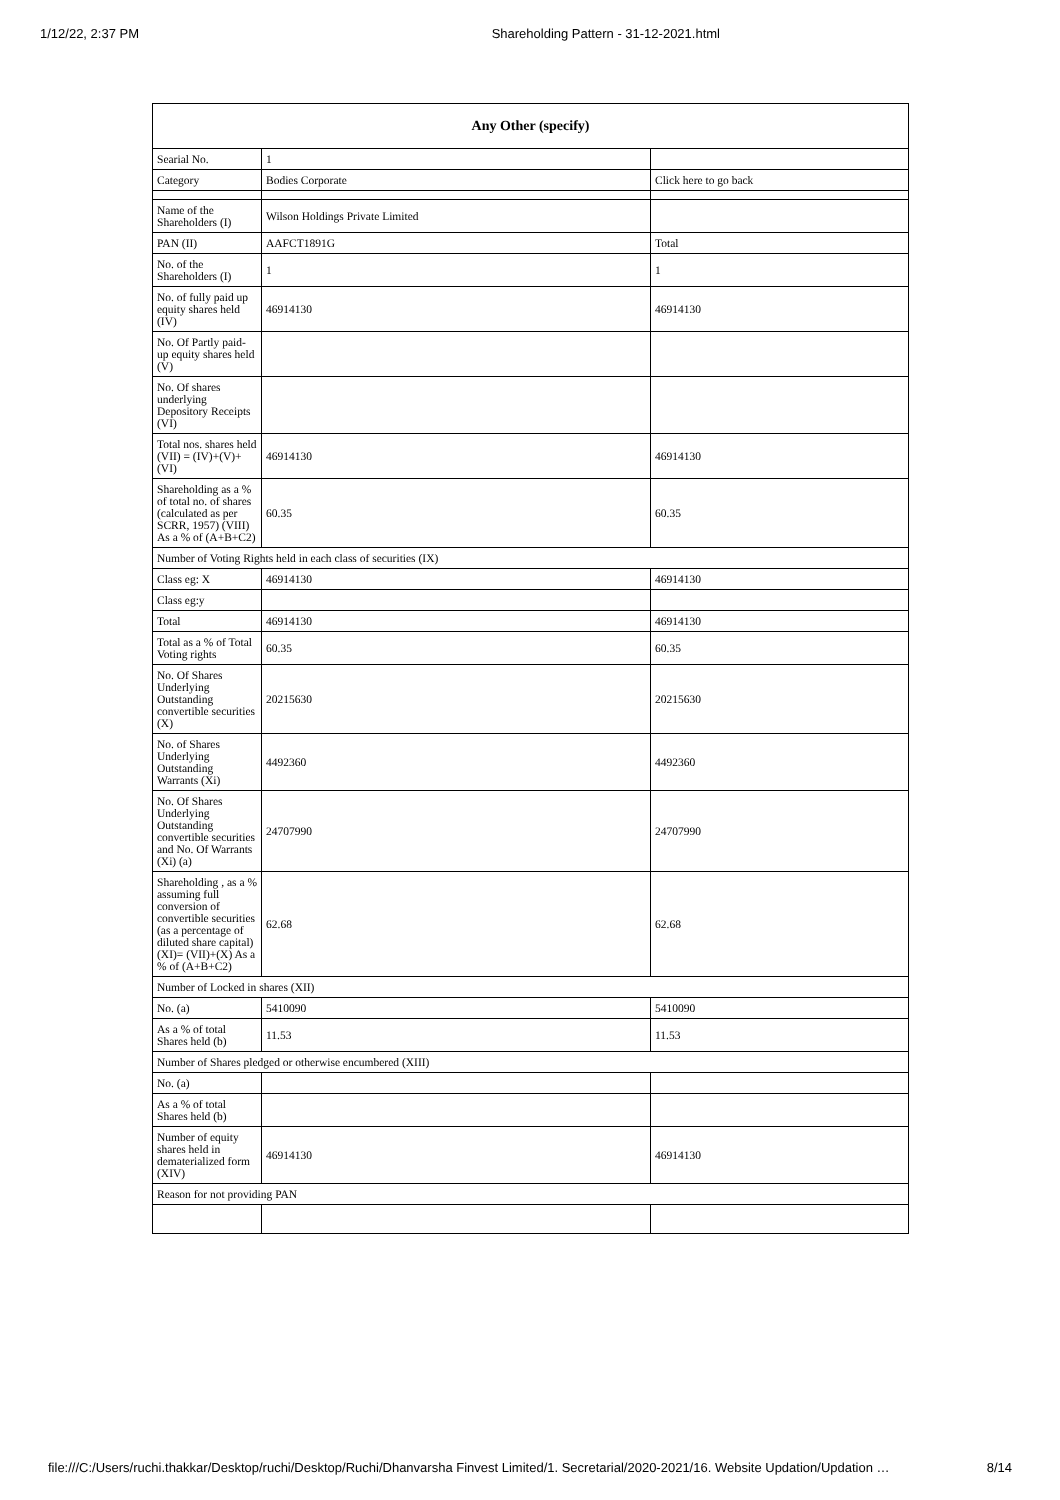1/12/22, 2:37 PM Shareholding Pattern - 31-12-2021.html
| Any Other (specify) | | |
| --- | --- | --- |
| Searial No. | 1 | |
| Category | Bodies Corporate | Click here to go back |
| Name of the Shareholders (I) | Wilson Holdings Private Limited | |
| PAN (II) | AAFCT1891G | Total |
| No. of the Shareholders (I) | 1 | 1 |
| No. of fully paid up equity shares held (IV) | 46914130 | 46914130 |
| No. Of Partly paid-up equity shares held (V) | | |
| No. Of shares underlying Depository Receipts (VI) | | |
| Total nos. shares held (VII) = (IV)+(V)+ (VI) | 46914130 | 46914130 |
| Shareholding as a % of total no. of shares (calculated as per SCRR, 1957) (VIII) As a % of (A+B+C2) | 60.35 | 60.35 |
| Number of Voting Rights held in each class of securities (IX) | | |
| Class eg: X | 46914130 | 46914130 |
| Class eg:y | | |
| Total | 46914130 | 46914130 |
| Total as a % of Total Voting rights | 60.35 | 60.35 |
| No. Of Shares Underlying Outstanding convertible securities (X) | 20215630 | 20215630 |
| No. of Shares Underlying Outstanding Warrants (Xi) | 4492360 | 4492360 |
| No. Of Shares Underlying Outstanding convertible securities and No. Of Warrants (Xi) (a) | 24707990 | 24707990 |
| Shareholding , as a % assuming full conversion of convertible securities (as a percentage of diluted share capital) (XI)= (VII)+(X) As a % of (A+B+C2) | 62.68 | 62.68 |
| Number of Locked in shares (XII) | | |
| No. (a) | 5410090 | 5410090 |
| As a % of total Shares held (b) | 11.53 | 11.53 |
| Number of Shares pledged or otherwise encumbered (XIII) | | |
| No. (a) | | |
| As a % of total Shares held (b) | | |
| Number of equity shares held in dematerialized form (XIV) | 46914130 | 46914130 |
| Reason for not providing PAN | | |
file:///C:/Users/ruchi.thakkar/Desktop/ruchi/Desktop/Ruchi/Dhanvarsha Finvest Limited/1. Secretarial/2020-2021/16. Website Updation/Updation … 8/14